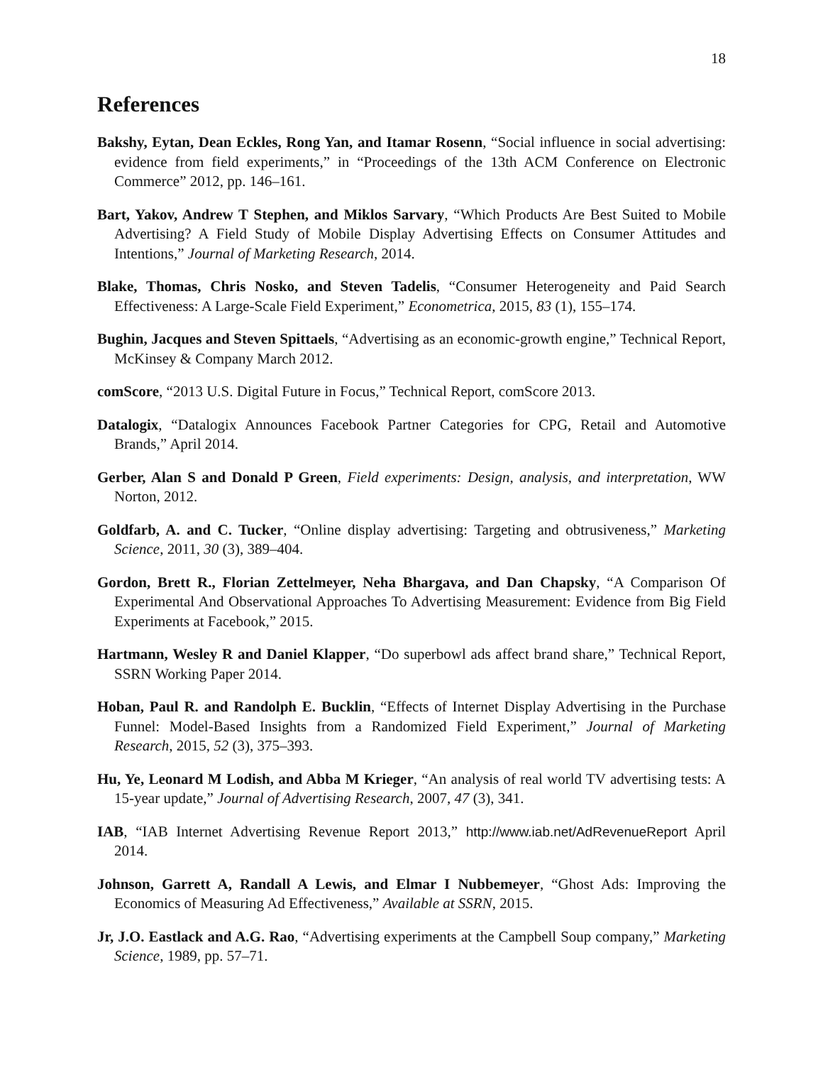18
References
Bakshy, Eytan, Dean Eckles, Rong Yan, and Itamar Rosenn, “Social influence in social advertising: evidence from field experiments,” in “Proceedings of the 13th ACM Conference on Electronic Commerce” 2012, pp. 146–161.
Bart, Yakov, Andrew T Stephen, and Miklos Sarvary, “Which Products Are Best Suited to Mobile Advertising? A Field Study of Mobile Display Advertising Effects on Consumer Attitudes and Intentions,” Journal of Marketing Research, 2014.
Blake, Thomas, Chris Nosko, and Steven Tadelis, “Consumer Heterogeneity and Paid Search Effectiveness: A Large-Scale Field Experiment,” Econometrica, 2015, 83 (1), 155–174.
Bughin, Jacques and Steven Spittaels, “Advertising as an economic-growth engine,” Technical Report, McKinsey & Company March 2012.
comScore, “2013 U.S. Digital Future in Focus,” Technical Report, comScore 2013.
Datalogix, “Datalogix Announces Facebook Partner Categories for CPG, Retail and Automotive Brands,” April 2014.
Gerber, Alan S and Donald P Green, Field experiments: Design, analysis, and interpretation, WW Norton, 2012.
Goldfarb, A. and C. Tucker, “Online display advertising: Targeting and obtrusiveness,” Marketing Science, 2011, 30 (3), 389–404.
Gordon, Brett R., Florian Zettelmeyer, Neha Bhargava, and Dan Chapsky, “A Comparison Of Experimental And Observational Approaches To Advertising Measurement: Evidence from Big Field Experiments at Facebook,” 2015.
Hartmann, Wesley R and Daniel Klapper, “Do superbowl ads affect brand share,” Technical Report, SSRN Working Paper 2014.
Hoban, Paul R. and Randolph E. Bucklin, “Effects of Internet Display Advertising in the Purchase Funnel: Model-Based Insights from a Randomized Field Experiment,” Journal of Marketing Research, 2015, 52 (3), 375–393.
Hu, Ye, Leonard M Lodish, and Abba M Krieger, “An analysis of real world TV advertising tests: A 15-year update,” Journal of Advertising Research, 2007, 47 (3), 341.
IAB, “IAB Internet Advertising Revenue Report 2013,” http://www.iab.net/AdRevenueReport April 2014.
Johnson, Garrett A, Randall A Lewis, and Elmar I Nubbemeyer, “Ghost Ads: Improving the Economics of Measuring Ad Effectiveness,” Available at SSRN, 2015.
Jr, J.O. Eastlack and A.G. Rao, “Advertising experiments at the Campbell Soup company,” Marketing Science, 1989, pp. 57–71.